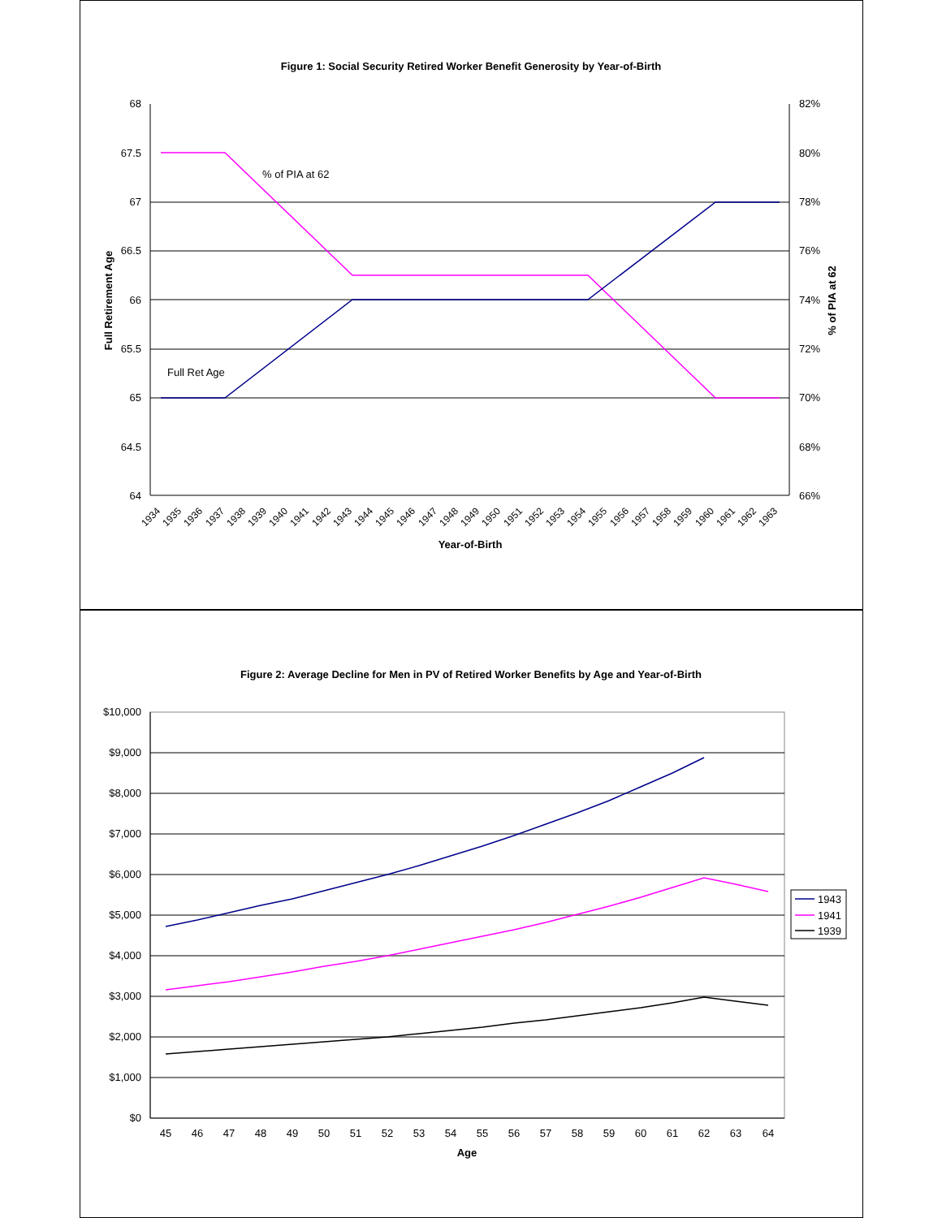Figure 1: Social Security Retired Worker Benefit Generosity by Year-of-Birth
68
67.5
67
66.5
66
65.5
65
64.5
64
82%
80%
78%
76%
74%
72%
70%
68%
66%
Full Retirement Age
% of PIA at 62
% of PIA at 62
Full Ret Age
1934
1935
1936
1937
1938
1939
1940
1941
1942
1943
1944
1945
1946
1947
1948
1949
1950
1951
1952
1953
1954
1955
1956
1957
1958
1959
1960
1961
1962
1963
Year-of-Birth
Figure 2: Average Decline for Men in PV of Retired Worker Benefits by Age and Year-of-Birth
$10,000
$9,000
$8,000
$7,000
$6,000
$5,000
$4,000
$3,000
$2,000
$1,000
$0
45
46
47
48
49
50
51
52
53
54
55
56
57
58
59
60
61
62
63
64
Age
1943
1941
1939